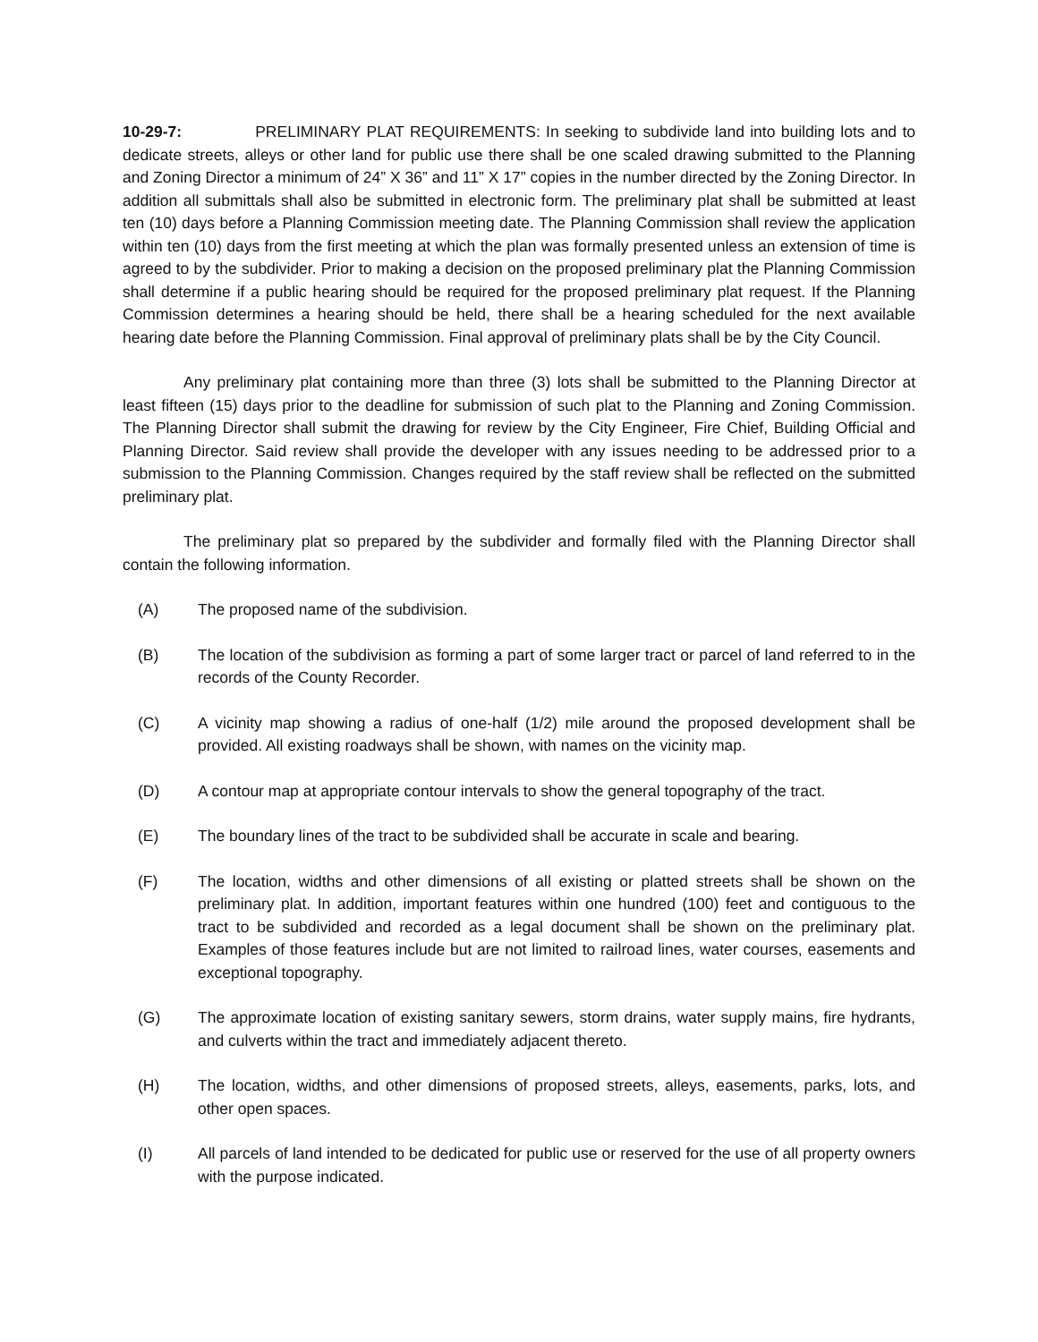10-29-7: PRELIMINARY PLAT REQUIREMENTS: In seeking to subdivide land into building lots and to dedicate streets, alleys or other land for public use there shall be one scaled drawing submitted to the Planning and Zoning Director a minimum of 24” X 36” and 11” X 17” copies in the number directed by the Zoning Director. In addition all submittals shall also be submitted in electronic form. The preliminary plat shall be submitted at least ten (10) days before a Planning Commission meeting date. The Planning Commission shall review the application within ten (10) days from the first meeting at which the plan was formally presented unless an extension of time is agreed to by the subdivider. Prior to making a decision on the proposed preliminary plat the Planning Commission shall determine if a public hearing should be required for the proposed preliminary plat request. If the Planning Commission determines a hearing should be held, there shall be a hearing scheduled for the next available hearing date before the Planning Commission. Final approval of preliminary plats shall be by the City Council.
Any preliminary plat containing more than three (3) lots shall be submitted to the Planning Director at least fifteen (15) days prior to the deadline for submission of such plat to the Planning and Zoning Commission. The Planning Director shall submit the drawing for review by the City Engineer, Fire Chief, Building Official and Planning Director. Said review shall provide the developer with any issues needing to be addressed prior to a submission to the Planning Commission. Changes required by the staff review shall be reflected on the submitted preliminary plat.
The preliminary plat so prepared by the subdivider and formally filed with the Planning Director shall contain the following information.
(A) The proposed name of the subdivision.
(B) The location of the subdivision as forming a part of some larger tract or parcel of land referred to in the records of the County Recorder.
(C) A vicinity map showing a radius of one-half (1/2) mile around the proposed development shall be provided. All existing roadways shall be shown, with names on the vicinity map.
(D) A contour map at appropriate contour intervals to show the general topography of the tract.
(E) The boundary lines of the tract to be subdivided shall be accurate in scale and bearing.
(F) The location, widths and other dimensions of all existing or platted streets shall be shown on the preliminary plat. In addition, important features within one hundred (100) feet and contiguous to the tract to be subdivided and recorded as a legal document shall be shown on the preliminary plat. Examples of those features include but are not limited to railroad lines, water courses, easements and exceptional topography.
(G) The approximate location of existing sanitary sewers, storm drains, water supply mains, fire hydrants, and culverts within the tract and immediately adjacent thereto.
(H) The location, widths, and other dimensions of proposed streets, alleys, easements, parks, lots, and other open spaces.
(I) All parcels of land intended to be dedicated for public use or reserved for the use of all property owners with the purpose indicated.